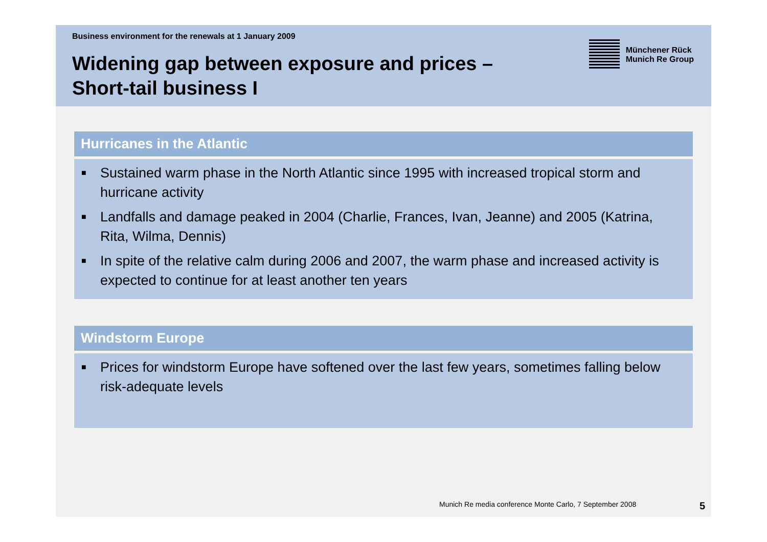Business environment for the renewals at 1 January 2009
Widening gap between exposure and prices –
Short-tail business I
Münchener Rück
Munich Re Group
Hurricanes in the Atlantic
■ Sustained warm phase in the North Atlantic since 1995 with increased tropical storm and hurricane activity
■ Landfalls and damage peaked in 2004 (Charlie, Frances, Ivan, Jeanne) and 2005 (Katrina, Rita, Wilma, Dennis)
■ In spite of the relative calm during 2006 and 2007, the warm phase and increased activity is expected to continue for at least another ten years
Windstorm Europe
■ Prices for windstorm Europe have softened over the last few years, sometimes falling below risk-adequate levels
Munich Re media conference Monte Carlo, 7 September 2008 5